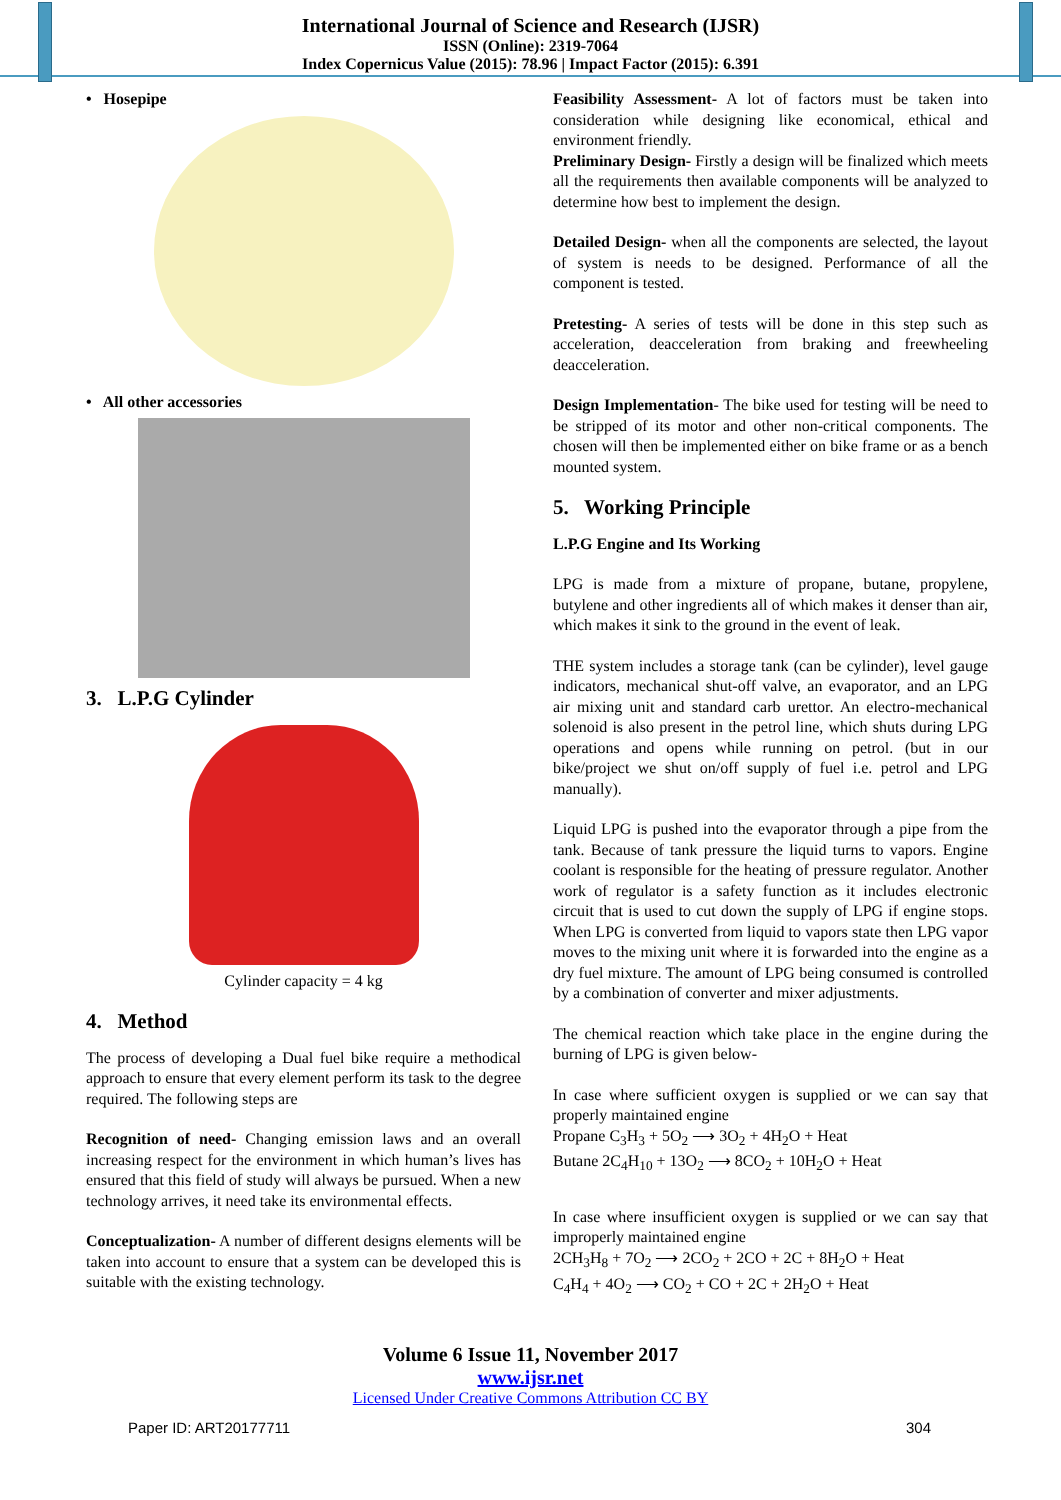International Journal of Science and Research (IJSR)
ISSN (Online): 2319-7064
Index Copernicus Value (2015): 78.96 | Impact Factor (2015): 6.391
• Hosepipe
• All other accessories
3. L.P.G Cylinder
Cylinder capacity = 4 kg
4. Method
The process of developing a Dual fuel bike require a methodical approach to ensure that every element perform its task to the degree required. The following steps are
Recognition of need- Changing emission laws and an overall increasing respect for the environment in which human’s lives has ensured that this field of study will always be pursued. When a new technology arrives, it need take its environmental effects.
Conceptualization- A number of different designs elements will be taken into account to ensure that a system can be developed this is suitable with the existing technology.
Feasibility Assessment- A lot of factors must be taken into consideration while designing like economical, ethical and environment friendly.
Preliminary Design- Firstly a design will be finalized which meets all the requirements then available components will be analyzed to determine how best to implement the design.
Detailed Design- when all the components are selected, the layout of system is needs to be designed. Performance of all the component is tested.
Pretesting- A series of tests will be done in this step such as acceleration, deacceleration from braking and freewheeling deacceleration.
Design Implementation- The bike used for testing will be need to be stripped of its motor and other non-critical components. The chosen will then be implemented either on bike frame or as a bench mounted system.
5. Working Principle
L.P.G Engine and Its Working
LPG is made from a mixture of propane, butane, propylene, butylene and other ingredients all of which makes it denser than air, which makes it sink to the ground in the event of leak.
THE system includes a storage tank (can be cylinder), level gauge indicators, mechanical shut-off valve, an evaporator, and an LPG air mixing unit and standard carb urettor. An electro-mechanical solenoid is also present in the petrol line, which shuts during LPG operations and opens while running on petrol. (but in our bike/project we shut on/off supply of fuel i.e. petrol and LPG manually).
Liquid LPG is pushed into the evaporator through a pipe from the tank. Because of tank pressure the liquid turns to vapors. Engine coolant is responsible for the heating of pressure regulator. Another work of regulator is a safety function as it includes electronic circuit that is used to cut down the supply of LPG if engine stops. When LPG is converted from liquid to vapors state then LPG vapor moves to the mixing unit where it is forwarded into the engine as a dry fuel mixture. The amount of LPG being consumed is controlled by a combination of converter and mixer adjustments.
The chemical reaction which take place in the engine during the burning of LPG is given below-
In case where sufficient oxygen is supplied or we can say that properly maintained engine
Propane C<sub>3</sub>H<sub>3</sub> + 5O<sub>2</sub> ⟶ 3O<sub>2</sub> + 4H<sub>2</sub>O + Heat
Butane 2C<sub>4</sub>H<sub>10</sub> + 13O<sub>2</sub> ⟶ 8CO<sub>2</sub> + 10H<sub>2</sub>O + Heat
In case where insufficient oxygen is supplied or we can say that improperly maintained engine
2CH<sub>3</sub>H<sub>8</sub> + 7O<sub>2</sub> ⟶ 2CO<sub>2</sub> + 2CO + 2C + 8H<sub>2</sub>O + Heat
C<sub>4</sub>H<sub>4</sub> + 4O<sub>2</sub> ⟶ CO<sub>2</sub> + CO + 2C + 2H<sub>2</sub>O + Heat
Volume 6 Issue 11, November 2017
www.ijsr.net
Licensed Under Creative Commons Attribution CC BY
Paper ID: ART20177711 304